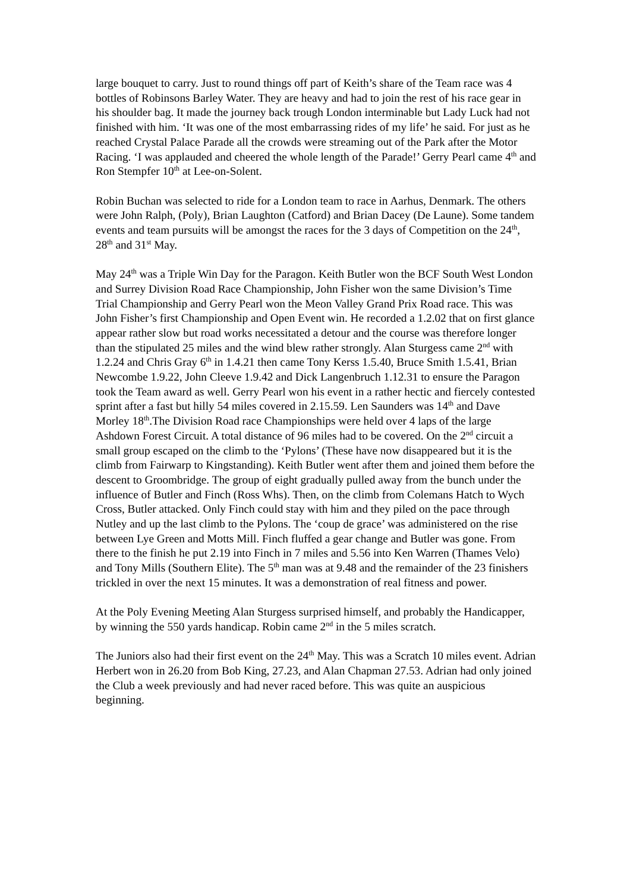large bouquet to carry. Just to round things off part of Keith’s share of the Team race was 4 bottles of Robinsons Barley Water. They are heavy and had to join the rest of his race gear in his shoulder bag. It made the journey back trough London interminable but Lady Luck had not finished with him. ‘It was one of the most embarrassing rides of my life’ he said. For just as he reached Crystal Palace Parade all the crowds were streaming out of the Park after the Motor Racing. ‘I was applauded and cheered the whole length of the Parade!’ Gerry Pearl came 4<sup>th</sup> and Ron Stempfer 10<sup>th</sup> at Lee-on-Solent.
Robin Buchan was selected to ride for a London team to race in Aarhus, Denmark. The others were John Ralph, (Poly), Brian Laughton (Catford) and Brian Dacey (De Laune). Some tandem events and team pursuits will be amongst the races for the 3 days of Competition on the 24<sup>th</sup>, 28<sup>th</sup> and 31<sup>st</sup> May.
May 24<sup>th</sup> was a Triple Win Day for the Paragon. Keith Butler won the BCF South West London and Surrey Division Road Race Championship, John Fisher won the same Division’s Time Trial Championship and Gerry Pearl won the Meon Valley Grand Prix Road race. This was John Fisher’s first Championship and Open Event win. He recorded a 1.2.02 that on first glance appear rather slow but road works necessitated a detour and the course was therefore longer than the stipulated 25 miles and the wind blew rather strongly. Alan Sturgess came 2<sup>nd</sup> with 1.2.24 and Chris Gray 6<sup>th</sup> in 1.4.21 then came Tony Kerss 1.5.40, Bruce Smith 1.5.41, Brian Newcombe 1.9.22, John Cleeve 1.9.42 and Dick Langenbruch 1.12.31 to ensure the Paragon took the Team award as well. Gerry Pearl won his event in a rather hectic and fiercely contested sprint after a fast but hilly 54 miles covered in 2.15.59. Len Saunders was 14<sup>th</sup> and Dave Morley 18<sup>th</sup>.The Division Road race Championships were held over 4 laps of the large Ashdown Forest Circuit. A total distance of 96 miles had to be covered. On the 2<sup>nd</sup> circuit a small group escaped on the climb to the ‘Pylons’ (These have now disappeared but it is the climb from Fairwarp to Kingstanding). Keith Butler went after them and joined them before the descent to Groombridge. The group of eight gradually pulled away from the bunch under the influence of Butler and Finch (Ross Whs). Then, on the climb from Colemans Hatch to Wych Cross, Butler attacked. Only Finch could stay with him and they piled on the pace through Nutley and up the last climb to the Pylons. The ‘coup de grace’ was administered on the rise between Lye Green and Motts Mill. Finch fluffed a gear change and Butler was gone. From there to the finish he put 2.19 into Finch in 7 miles and 5.56 into Ken Warren (Thames Velo) and Tony Mills (Southern Elite). The 5<sup>th</sup> man was at 9.48 and the remainder of the 23 finishers trickled in over the next 15 minutes. It was a demonstration of real fitness and power.
At the Poly Evening Meeting Alan Sturgess surprised himself, and probably the Handicapper, by winning the 550 yards handicap. Robin came 2<sup>nd</sup> in the 5 miles scratch.
The Juniors also had their first event on the 24<sup>th</sup> May. This was a Scratch 10 miles event. Adrian Herbert won in 26.20 from Bob King, 27.23, and Alan Chapman 27.53. Adrian had only joined the Club a week previously and had never raced before. This was quite an auspicious beginning.